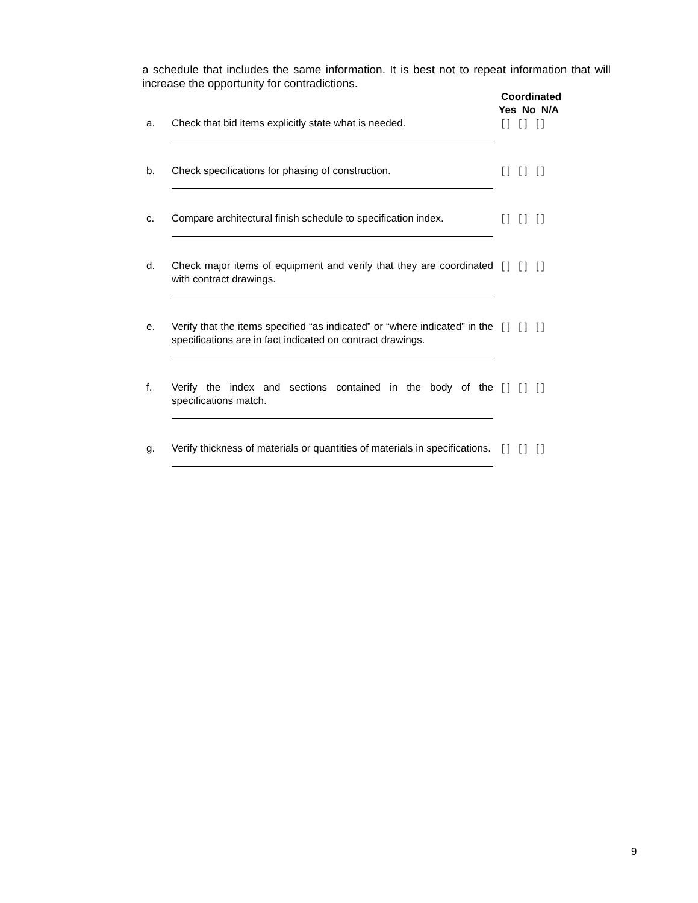a schedule that includes the same information. It is best not to repeat information that will increase the opportunity for contradictions.
Coordinated
Yes No N/A
a. Check that bid items explicitly state what is needed.
[ ] [ ] [ ]
b. Check specifications for phasing of construction. [ ] [ ] [ ]
c. Compare architectural finish schedule to specification index.
[ ] [ ] [ ]
d. Check major items of equipment and verify that they are coordinated with contract drawings.
[ ] [ ] [ ]
e. Verify that the items specified “as indicated” or “where indicated” in the specifications are in fact indicated on contract drawings.
[ ] [ ] [ ]
f. Verify the index and sections contained in the body of the specifications match.
[ ] [ ] [ ]
g. Verify thickness of materials or quantities of materials in specifications.
[ ] [ ] [ ]
9